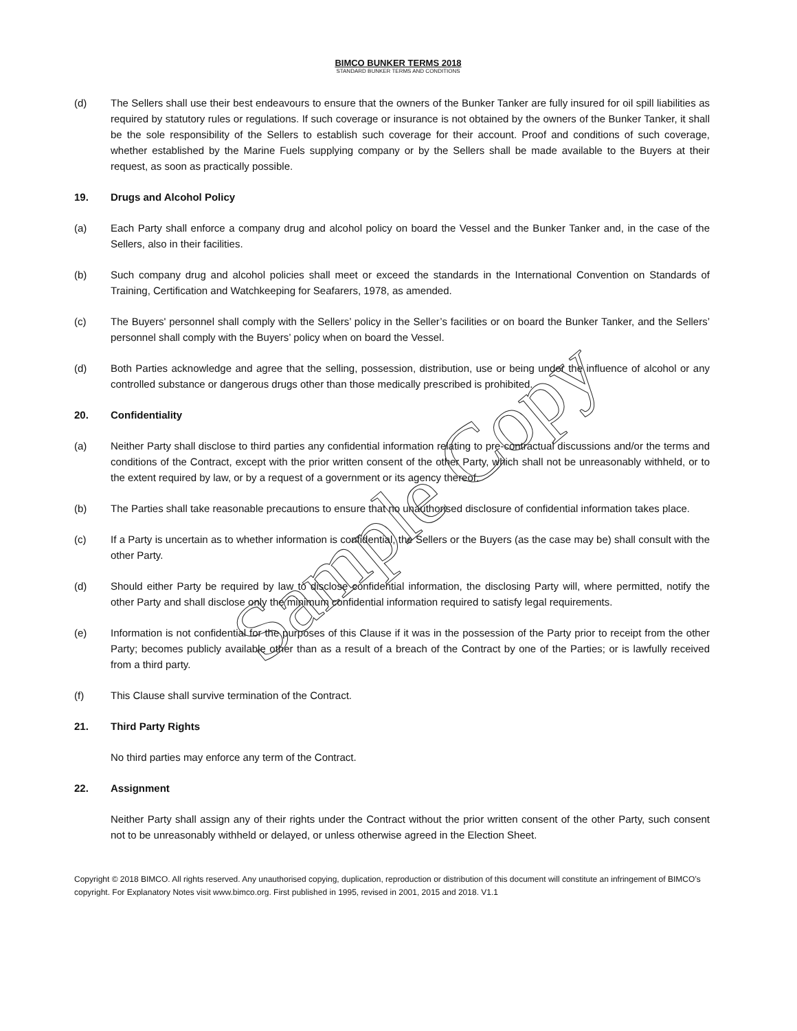BIMCO BUNKER TERMS 2018
STANDARD BUNKER TERMS AND CONDITIONS
(d) The Sellers shall use their best endeavours to ensure that the owners of the Bunker Tanker are fully insured for oil spill liabilities as required by statutory rules or regulations. If such coverage or insurance is not obtained by the owners of the Bunker Tanker, it shall be the sole responsibility of the Sellers to establish such coverage for their account. Proof and conditions of such coverage, whether established by the Marine Fuels supplying company or by the Sellers shall be made available to the Buyers at their request, as soon as practically possible.
19. Drugs and Alcohol Policy
(a) Each Party shall enforce a company drug and alcohol policy on board the Vessel and the Bunker Tanker and, in the case of the Sellers, also in their facilities.
(b) Such company drug and alcohol policies shall meet or exceed the standards in the International Convention on Standards of Training, Certification and Watchkeeping for Seafarers, 1978, as amended.
(c) The Buyers' personnel shall comply with the Sellers’ policy in the Seller’s facilities or on board the Bunker Tanker, and the Sellers’ personnel shall comply with the Buyers’ policy when on board the Vessel.
(d) Both Parties acknowledge and agree that the selling, possession, distribution, use or being under the influence of alcohol or any controlled substance or dangerous drugs other than those medically prescribed is prohibited.
20. Confidentiality
(a) Neither Party shall disclose to third parties any confidential information relating to pre-contractual discussions and/or the terms and conditions of the Contract, except with the prior written consent of the other Party, which shall not be unreasonably withheld, or to the extent required by law, or by a request of a government or its agency thereof.
(b) The Parties shall take reasonable precautions to ensure that no unauthorised disclosure of confidential information takes place.
(c) If a Party is uncertain as to whether information is confidential, the Sellers or the Buyers (as the case may be) shall consult with the other Party.
(d) Should either Party be required by law to disclose confidential information, the disclosing Party will, where permitted, notify the other Party and shall disclose only the minimum confidential information required to satisfy legal requirements.
(e) Information is not confidential for the purposes of this Clause if it was in the possession of the Party prior to receipt from the other Party; becomes publicly available other than as a result of a breach of the Contract by one of the Parties; or is lawfully received from a third party.
(f) This Clause shall survive termination of the Contract.
21. Third Party Rights
No third parties may enforce any term of the Contract.
22. Assignment
Neither Party shall assign any of their rights under the Contract without the prior written consent of the other Party, such consent not to be unreasonably withheld or delayed, or unless otherwise agreed in the Election Sheet.
Copyright © 2018 BIMCO. All rights reserved. Any unauthorised copying, duplication, reproduction or distribution of this document will constitute an infringement of BIMCO’s copyright. For Explanatory Notes visit www.bimco.org. First published in 1995, revised in 2001, 2015 and 2018. V1.1
Sample Copy